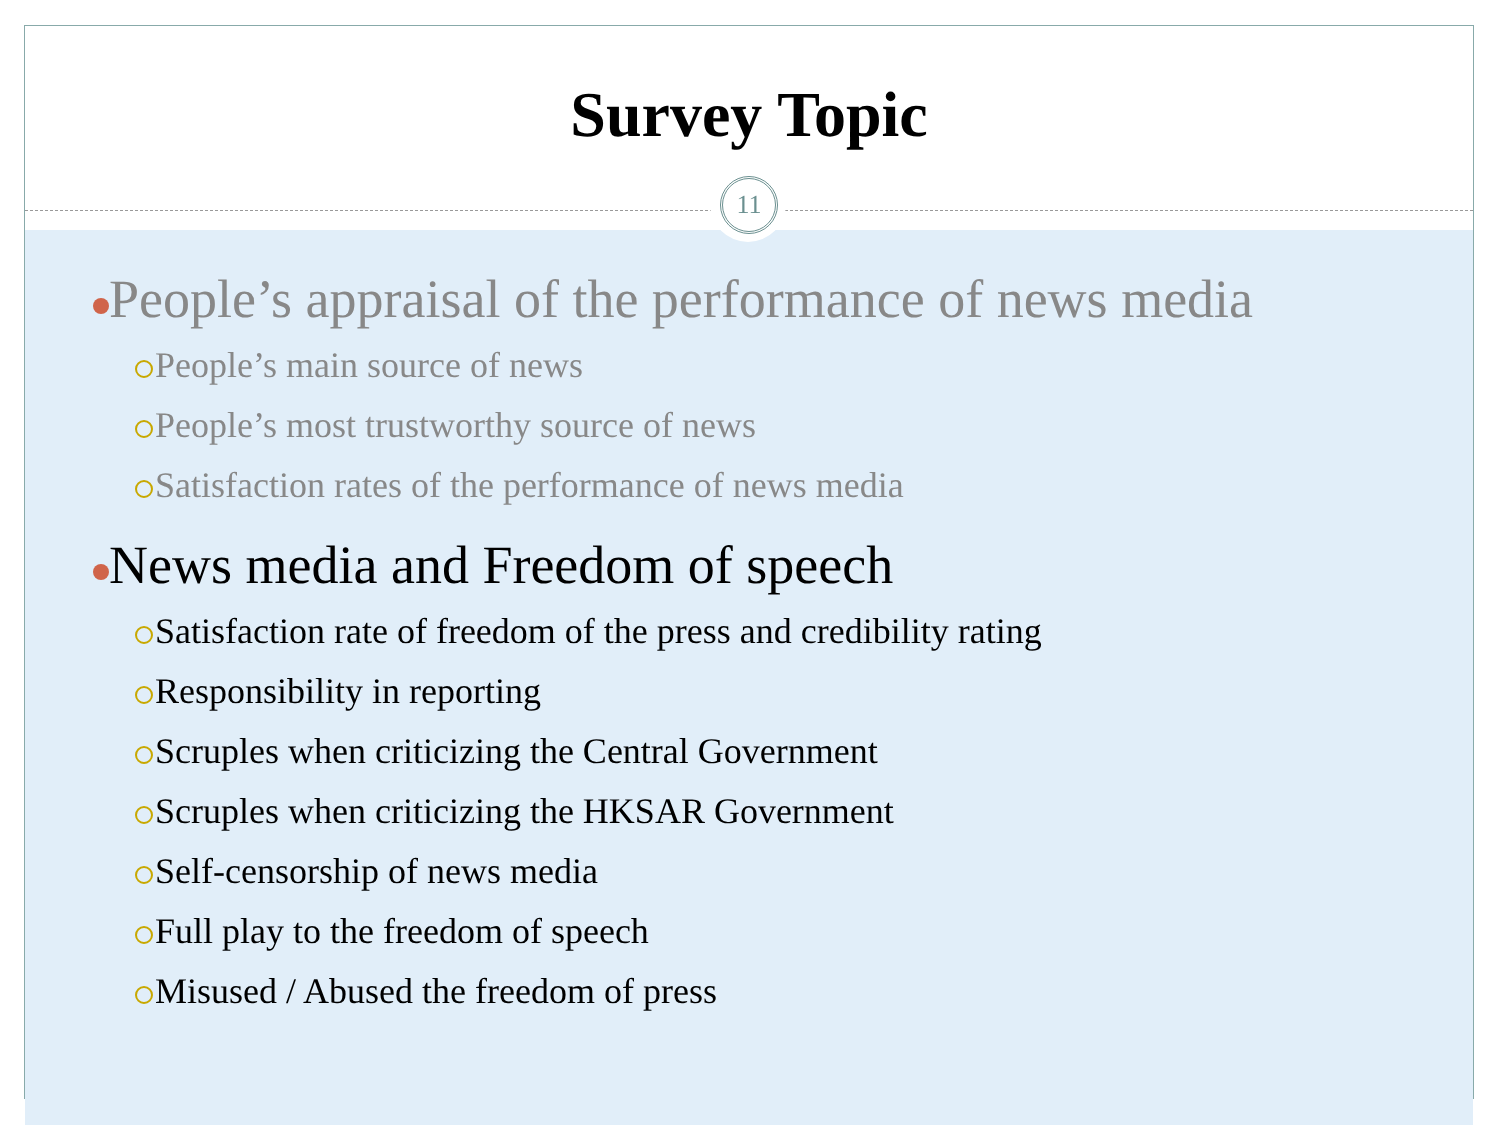Survey Topic
11
People’s appraisal of the performance of news media
People’s main source of news
People’s most trustworthy source of news
Satisfaction rates of the performance of news media
News media and Freedom of speech
Satisfaction rate of freedom of the press and credibility rating
Responsibility in reporting
Scruples when criticizing the Central Government
Scruples when criticizing the HKSAR Government
Self-censorship of news media
Full play to the freedom of speech
Misused / Abused the freedom of press